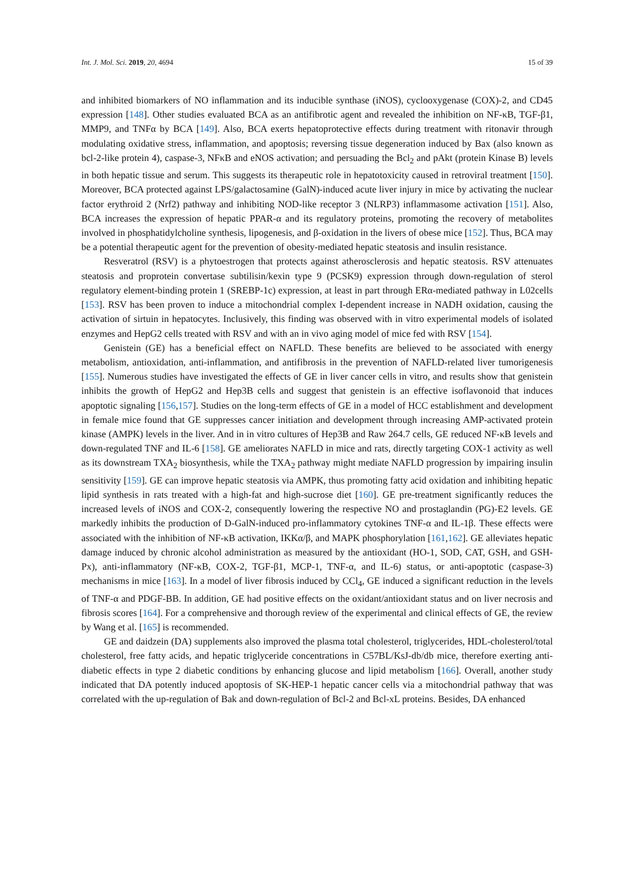Int. J. Mol. Sci. 2019, 20, 4694 15 of 39
and inhibited biomarkers of NO inflammation and its inducible synthase (iNOS), cyclooxygenase (COX)-2, and CD45 expression [148]. Other studies evaluated BCA as an antifibrotic agent and revealed the inhibition on NF-κB, TGF-β1, MMP9, and TNFα by BCA [149]. Also, BCA exerts hepatoprotective effects during treatment with ritonavir through modulating oxidative stress, inflammation, and apoptosis; reversing tissue degeneration induced by Bax (also known as bcl-2-like protein 4), caspase-3, NFκB and eNOS activation; and persuading the Bcl<sub>2</sub> and pAkt (protein Kinase B) levels in both hepatic tissue and serum. This suggests its therapeutic role in hepatotoxicity caused in retroviral treatment [150]. Moreover, BCA protected against LPS/galactosamine (GalN)-induced acute liver injury in mice by activating the nuclear factor erythroid 2 (Nrf2) pathway and inhibiting NOD-like receptor 3 (NLRP3) inflammasome activation [151]. Also, BCA increases the expression of hepatic PPAR-α and its regulatory proteins, promoting the recovery of metabolites involved in phosphatidylcholine synthesis, lipogenesis, and β-oxidation in the livers of obese mice [152]. Thus, BCA may be a potential therapeutic agent for the prevention of obesity-mediated hepatic steatosis and insulin resistance.
Resveratrol (RSV) is a phytoestrogen that protects against atherosclerosis and hepatic steatosis. RSV attenuates steatosis and proprotein convertase subtilisin/kexin type 9 (PCSK9) expression through down-regulation of sterol regulatory element-binding protein 1 (SREBP-1c) expression, at least in part through ERα-mediated pathway in L02cells [153]. RSV has been proven to induce a mitochondrial complex I-dependent increase in NADH oxidation, causing the activation of sirtuin in hepatocytes. Inclusively, this finding was observed with in vitro experimental models of isolated enzymes and HepG2 cells treated with RSV and with an in vivo aging model of mice fed with RSV [154].
Genistein (GE) has a beneficial effect on NAFLD. These benefits are believed to be associated with energy metabolism, antioxidation, anti-inflammation, and antifibrosis in the prevention of NAFLD-related liver tumorigenesis [155]. Numerous studies have investigated the effects of GE in liver cancer cells in vitro, and results show that genistein inhibits the growth of HepG2 and Hep3B cells and suggest that genistein is an effective isoflavonoid that induces apoptotic signaling [156,157]. Studies on the long-term effects of GE in a model of HCC establishment and development in female mice found that GE suppresses cancer initiation and development through increasing AMP-activated protein kinase (AMPK) levels in the liver. And in in vitro cultures of Hep3B and Raw 264.7 cells, GE reduced NF-κB levels and down-regulated TNF and IL-6 [158]. GE ameliorates NAFLD in mice and rats, directly targeting COX-1 activity as well as its downstream TXA<sub>2</sub> biosynthesis, while the TXA<sub>2</sub> pathway might mediate NAFLD progression by impairing insulin sensitivity [159]. GE can improve hepatic steatosis via AMPK, thus promoting fatty acid oxidation and inhibiting hepatic lipid synthesis in rats treated with a high-fat and high-sucrose diet [160]. GE pre-treatment significantly reduces the increased levels of iNOS and COX-2, consequently lowering the respective NO and prostaglandin (PG)-E2 levels. GE markedly inhibits the production of D-GalN-induced pro-inflammatory cytokines TNF-α and IL-1β. These effects were associated with the inhibition of NF-κB activation, IKKα/β, and MAPK phosphorylation [161,162]. GE alleviates hepatic damage induced by chronic alcohol administration as measured by the antioxidant (HO-1, SOD, CAT, GSH, and GSH-Px), anti-inflammatory (NF-κB, COX-2, TGF-β1, MCP-1, TNF-α, and IL-6) status, or anti-apoptotic (caspase-3) mechanisms in mice [163]. In a model of liver fibrosis induced by CCl<sub>4</sub>, GE induced a significant reduction in the levels of TNF-α and PDGF-BB. In addition, GE had positive effects on the oxidant/antioxidant status and on liver necrosis and fibrosis scores [164]. For a comprehensive and thorough review of the experimental and clinical effects of GE, the review by Wang et al. [165] is recommended.
GE and daidzein (DA) supplements also improved the plasma total cholesterol, triglycerides, HDL-cholesterol/total cholesterol, free fatty acids, and hepatic triglyceride concentrations in C57BL/KsJ-db/db mice, therefore exerting anti-diabetic effects in type 2 diabetic conditions by enhancing glucose and lipid metabolism [166]. Overall, another study indicated that DA potently induced apoptosis of SK-HEP-1 hepatic cancer cells via a mitochondrial pathway that was correlated with the up-regulation of Bak and down-regulation of Bcl-2 and Bcl-xL proteins. Besides, DA enhanced